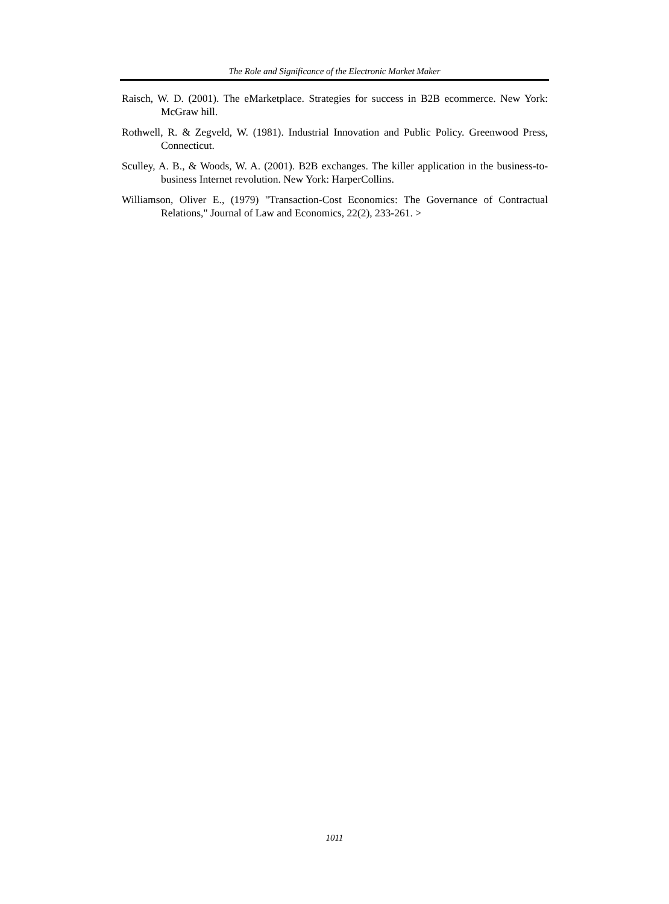The Role and Significance of the Electronic Market Maker
Raisch, W. D. (2001). The eMarketplace. Strategies for success in B2B ecommerce. New York: McGraw hill.
Rothwell, R. & Zegveld, W. (1981). Industrial Innovation and Public Policy. Greenwood Press, Connecticut.
Sculley, A. B., & Woods, W. A. (2001). B2B exchanges. The killer application in the business-to-business Internet revolution. New York: HarperCollins.
Williamson, Oliver E., (1979) "Transaction-Cost Economics: The Governance of Contractual Relations," Journal of Law and Economics, 22(2), 233-261. >
1011